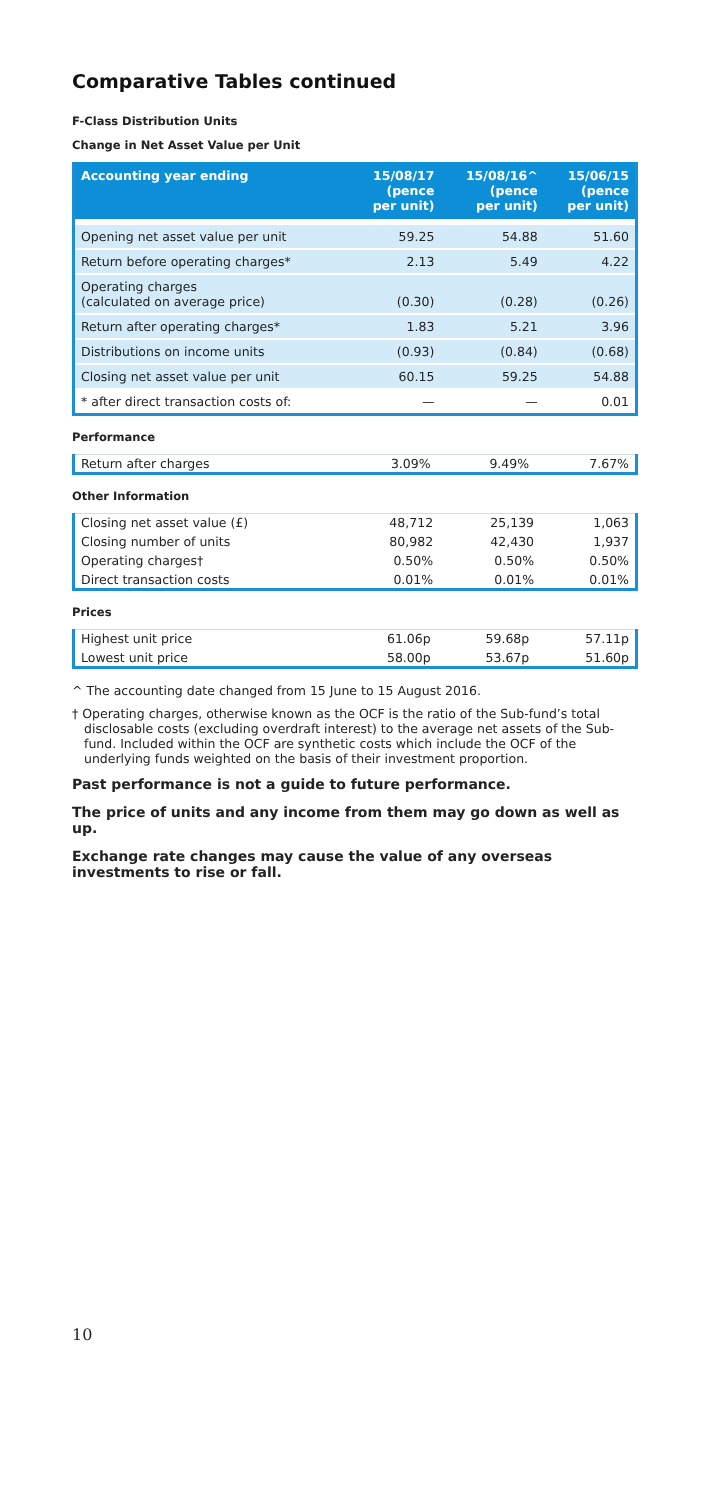Comparative Tables continued
F-Class Distribution Units
Change in Net Asset Value per Unit
| Accounting year ending | 15/08/17 (pence per unit) | 15/08/16^ (pence per unit) | 15/06/15 (pence per unit) |
| --- | --- | --- | --- |
| Opening net asset value per unit | 59.25 | 54.88 | 51.60 |
| Return before operating charges* | 2.13 | 5.49 | 4.22 |
| Operating charges (calculated on average price) | (0.30) | (0.28) | (0.26) |
| Return after operating charges* | 1.83 | 5.21 | 3.96 |
| Distributions on income units | (0.93) | (0.84) | (0.68) |
| Closing net asset value per unit | 60.15 | 59.25 | 54.88 |
| * after direct transaction costs of: | — | — | 0.01 |
Performance
| Return after charges | 3.09% | 9.49% | 7.67% |
Other Information
| Closing net asset value (£) | 48,712 | 25,139 | 1,063 |
| Closing number of units | 80,982 | 42,430 | 1,937 |
| Operating charges† | 0.50% | 0.50% | 0.50% |
| Direct transaction costs | 0.01% | 0.01% | 0.01% |
Prices
| Highest unit price | 61.06p | 59.68p | 57.11p |
| Lowest unit price | 58.00p | 53.67p | 51.60p |
^ The accounting date changed from 15 June to 15 August 2016.
† Operating charges, otherwise known as the OCF is the ratio of the Sub-fund’s total disclosable costs (excluding overdraft interest) to the average net assets of the Sub-fund. Included within the OCF are synthetic costs which include the OCF of the underlying funds weighted on the basis of their investment proportion.
Past performance is not a guide to future performance.
The price of units and any income from them may go down as well as up.
Exchange rate changes may cause the value of any overseas investments to rise or fall.
10